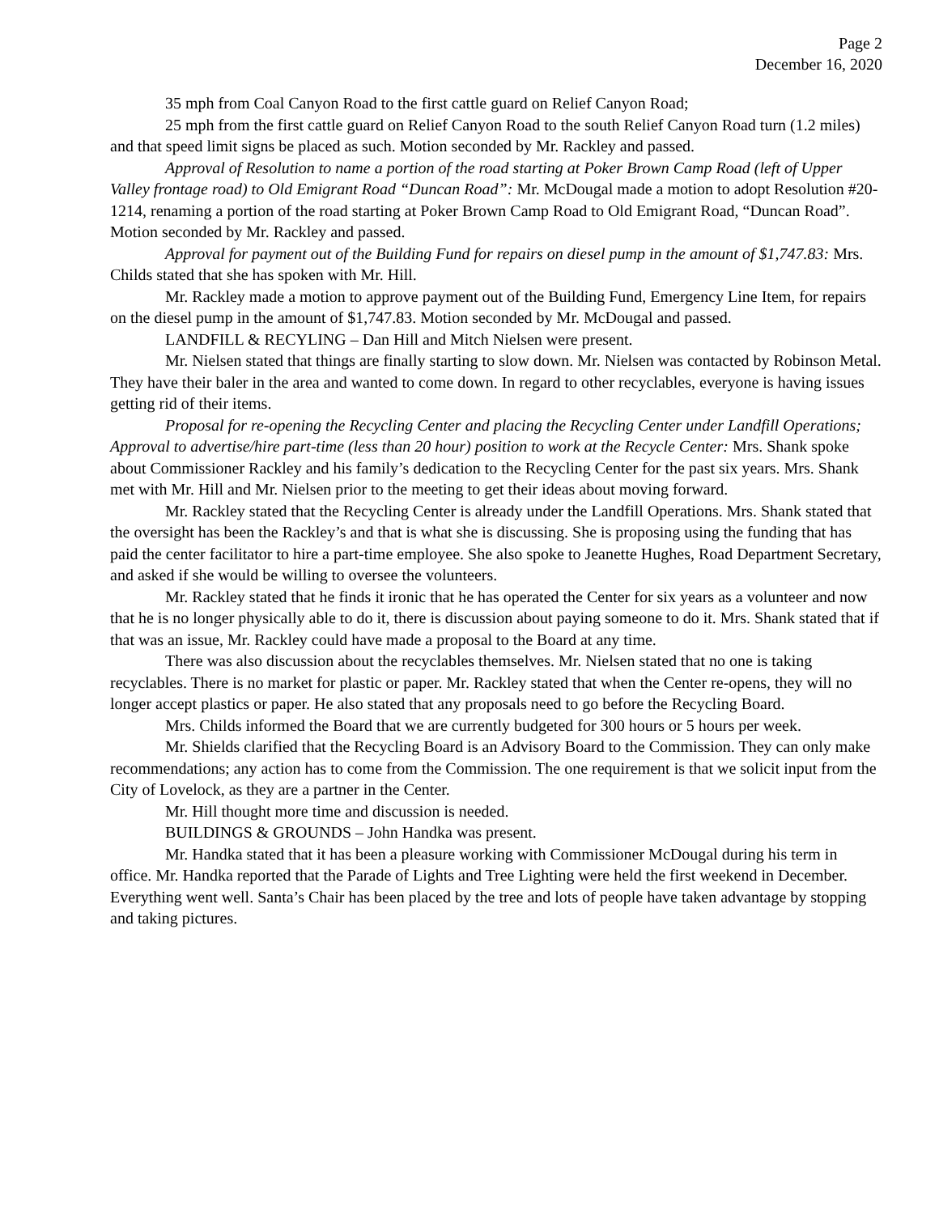Page 2
December 16, 2020
35 mph from Coal Canyon Road to the first cattle guard on Relief Canyon Road;
25 mph from the first cattle guard on Relief Canyon Road to the south Relief Canyon Road turn (1.2 miles) and that speed limit signs be placed as such. Motion seconded by Mr. Rackley and passed.
Approval of Resolution to name a portion of the road starting at Poker Brown Camp Road (left of Upper Valley frontage road) to Old Emigrant Road “Duncan Road”: Mr. McDougal made a motion to adopt Resolution #20-1214, renaming a portion of the road starting at Poker Brown Camp Road to Old Emigrant Road, “Duncan Road”. Motion seconded by Mr. Rackley and passed.
Approval for payment out of the Building Fund for repairs on diesel pump in the amount of $1,747.83: Mrs. Childs stated that she has spoken with Mr. Hill.
Mr. Rackley made a motion to approve payment out of the Building Fund, Emergency Line Item, for repairs on the diesel pump in the amount of $1,747.83. Motion seconded by Mr. McDougal and passed.
LANDFILL & RECYLING – Dan Hill and Mitch Nielsen were present.
Mr. Nielsen stated that things are finally starting to slow down. Mr. Nielsen was contacted by Robinson Metal. They have their baler in the area and wanted to come down. In regard to other recyclables, everyone is having issues getting rid of their items.
Proposal for re-opening the Recycling Center and placing the Recycling Center under Landfill Operations; Approval to advertise/hire part-time (less than 20 hour) position to work at the Recycle Center: Mrs. Shank spoke about Commissioner Rackley and his family’s dedication to the Recycling Center for the past six years. Mrs. Shank met with Mr. Hill and Mr. Nielsen prior to the meeting to get their ideas about moving forward.
Mr. Rackley stated that the Recycling Center is already under the Landfill Operations. Mrs. Shank stated that the oversight has been the Rackley’s and that is what she is discussing. She is proposing using the funding that has paid the center facilitator to hire a part-time employee. She also spoke to Jeanette Hughes, Road Department Secretary, and asked if she would be willing to oversee the volunteers.
Mr. Rackley stated that he finds it ironic that he has operated the Center for six years as a volunteer and now that he is no longer physically able to do it, there is discussion about paying someone to do it. Mrs. Shank stated that if that was an issue, Mr. Rackley could have made a proposal to the Board at any time.
There was also discussion about the recyclables themselves. Mr. Nielsen stated that no one is taking recyclables. There is no market for plastic or paper. Mr. Rackley stated that when the Center re-opens, they will no longer accept plastics or paper. He also stated that any proposals need to go before the Recycling Board.
Mrs. Childs informed the Board that we are currently budgeted for 300 hours or 5 hours per week.
Mr. Shields clarified that the Recycling Board is an Advisory Board to the Commission. They can only make recommendations; any action has to come from the Commission. The one requirement is that we solicit input from the City of Lovelock, as they are a partner in the Center.
Mr. Hill thought more time and discussion is needed.
BUILDINGS & GROUNDS – John Handka was present.
Mr. Handka stated that it has been a pleasure working with Commissioner McDougal during his term in office. Mr. Handka reported that the Parade of Lights and Tree Lighting were held the first weekend in December. Everything went well. Santa’s Chair has been placed by the tree and lots of people have taken advantage by stopping and taking pictures.